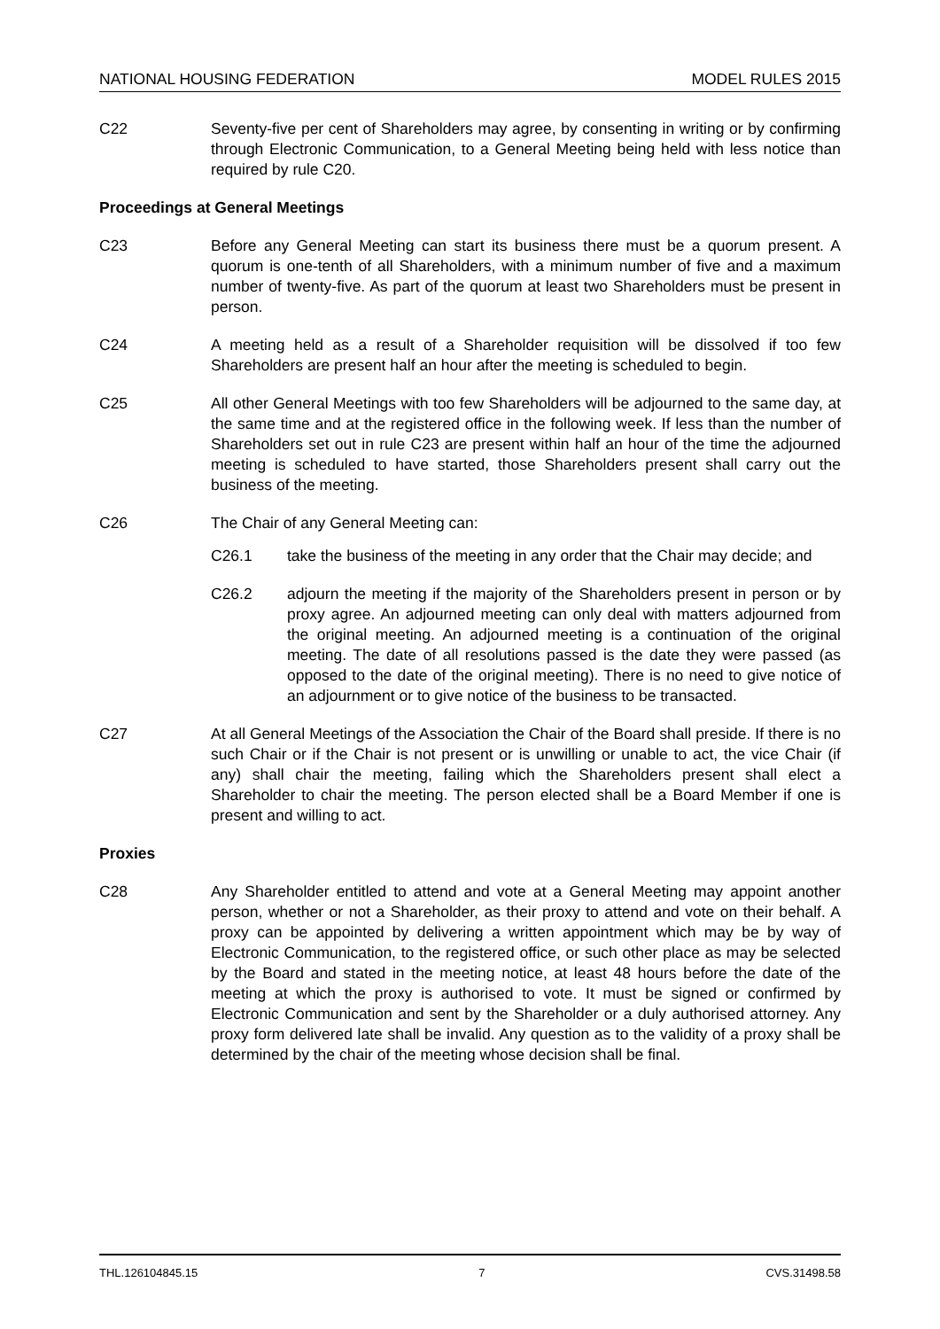NATIONAL HOUSING FEDERATION MODEL RULES 2015
C22 Seventy-five per cent of Shareholders may agree, by consenting in writing or by confirming through Electronic Communication, to a General Meeting being held with less notice than required by rule C20.
Proceedings at General Meetings
C23 Before any General Meeting can start its business there must be a quorum present. A quorum is one-tenth of all Shareholders, with a minimum number of five and a maximum number of twenty-five. As part of the quorum at least two Shareholders must be present in person.
C24 A meeting held as a result of a Shareholder requisition will be dissolved if too few Shareholders are present half an hour after the meeting is scheduled to begin.
C25 All other General Meetings with too few Shareholders will be adjourned to the same day, at the same time and at the registered office in the following week. If less than the number of Shareholders set out in rule C23 are present within half an hour of the time the adjourned meeting is scheduled to have started, those Shareholders present shall carry out the business of the meeting.
C26 The Chair of any General Meeting can:
C26.1 take the business of the meeting in any order that the Chair may decide; and
C26.2 adjourn the meeting if the majority of the Shareholders present in person or by proxy agree. An adjourned meeting can only deal with matters adjourned from the original meeting. An adjourned meeting is a continuation of the original meeting. The date of all resolutions passed is the date they were passed (as opposed to the date of the original meeting). There is no need to give notice of an adjournment or to give notice of the business to be transacted.
C27 At all General Meetings of the Association the Chair of the Board shall preside. If there is no such Chair or if the Chair is not present or is unwilling or unable to act, the vice Chair (if any) shall chair the meeting, failing which the Shareholders present shall elect a Shareholder to chair the meeting. The person elected shall be a Board Member if one is present and willing to act.
Proxies
C28 Any Shareholder entitled to attend and vote at a General Meeting may appoint another person, whether or not a Shareholder, as their proxy to attend and vote on their behalf. A proxy can be appointed by delivering a written appointment which may be by way of Electronic Communication, to the registered office, or such other place as may be selected by the Board and stated in the meeting notice, at least 48 hours before the date of the meeting at which the proxy is authorised to vote. It must be signed or confirmed by Electronic Communication and sent by the Shareholder or a duly authorised attorney. Any proxy form delivered late shall be invalid. Any question as to the validity of a proxy shall be determined by the chair of the meeting whose decision shall be final.
THL.126104845.15 7 CVS.31498.58